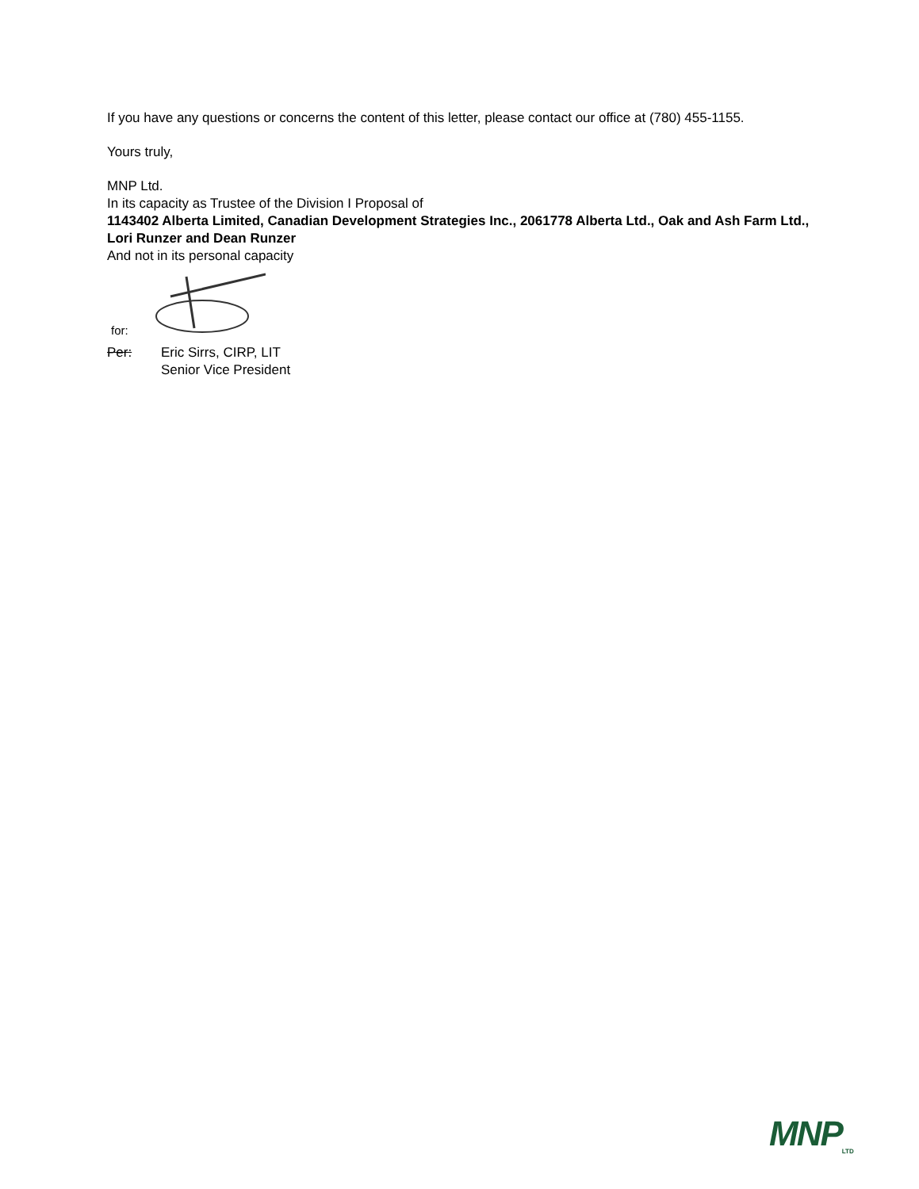If you have any questions or concerns the content of this letter, please contact our office at (780) 455-1155.
Yours truly,
MNP Ltd.
In its capacity as Trustee of the Division I Proposal of
1143402 Alberta Limited, Canadian Development Strategies Inc., 2061778 Alberta Ltd., Oak and Ash Farm Ltd., Lori Runzer and Dean Runzer
And not in its personal capacity
for:
Per: Eric Sirrs, CIRP, LIT
Senior Vice President
MNP<sub>LTD</sub>